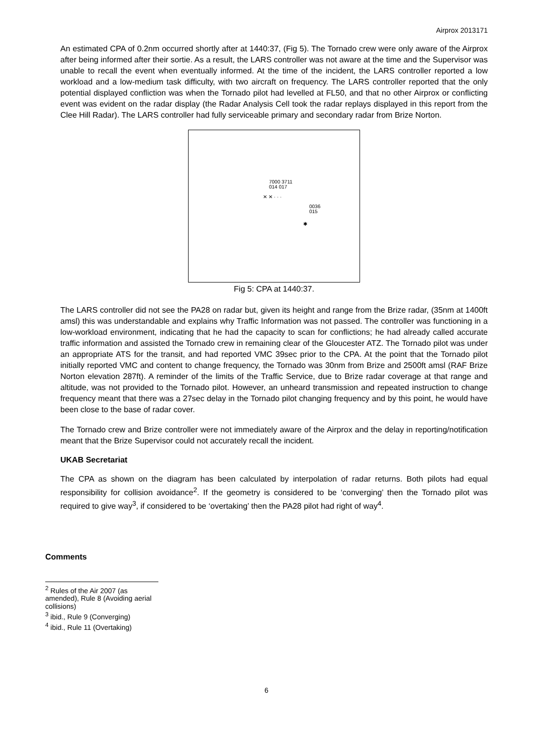Airprox 2013171
An estimated CPA of 0.2nm occurred shortly after at 1440:37, (Fig 5). The Tornado crew were only aware of the Airprox after being informed after their sortie. As a result, the LARS controller was not aware at the time and the Supervisor was unable to recall the event when eventually informed. At the time of the incident, the LARS controller reported a low workload and a low-medium task difficulty, with two aircraft on frequency. The LARS controller reported that the only potential displayed confliction was when the Tornado pilot had levelled at FL50, and that no other Airprox or conflicting event was evident on the radar display (the Radar Analysis Cell took the radar replays displayed in this report from the Clee Hill Radar). The LARS controller had fully serviceable primary and secondary radar from Brize Norton.
7000 3711
014 017
✕ ✕ · · ·
0036
015
✱
Fig 5: CPA at 1440:37.
The LARS controller did not see the PA28 on radar but, given its height and range from the Brize radar, (35nm at 1400ft amsl) this was understandable and explains why Traffic Information was not passed. The controller was functioning in a low-workload environment, indicating that he had the capacity to scan for conflictions; he had already called accurate traffic information and assisted the Tornado crew in remaining clear of the Gloucester ATZ. The Tornado pilot was under an appropriate ATS for the transit, and had reported VMC 39sec prior to the CPA. At the point that the Tornado pilot initially reported VMC and content to change frequency, the Tornado was 30nm from Brize and 2500ft amsl (RAF Brize Norton elevation 287ft). A reminder of the limits of the Traffic Service, due to Brize radar coverage at that range and altitude, was not provided to the Tornado pilot. However, an unheard transmission and repeated instruction to change frequency meant that there was a 27sec delay in the Tornado pilot changing frequency and by this point, he would have been close to the base of radar cover.
The Tornado crew and Brize controller were not immediately aware of the Airprox and the delay in reporting/notification meant that the Brize Supervisor could not accurately recall the incident.
UKAB Secretariat
The CPA as shown on the diagram has been calculated by interpolation of radar returns. Both pilots had equal responsibility for collision avoidance<sup>2</sup>. If the geometry is considered to be ‘converging’ then the Tornado pilot was required to give way<sup>3</sup>, if considered to be ‘overtaking’ then the PA28 pilot had right of way<sup>4</sup>.
Comments
<sup>2</sup> Rules of the Air 2007 (as amended), Rule 8 (Avoiding aerial collisions)
<sup>3</sup> ibid., Rule 9 (Converging)
<sup>4</sup> ibid., Rule 11 (Overtaking)
6